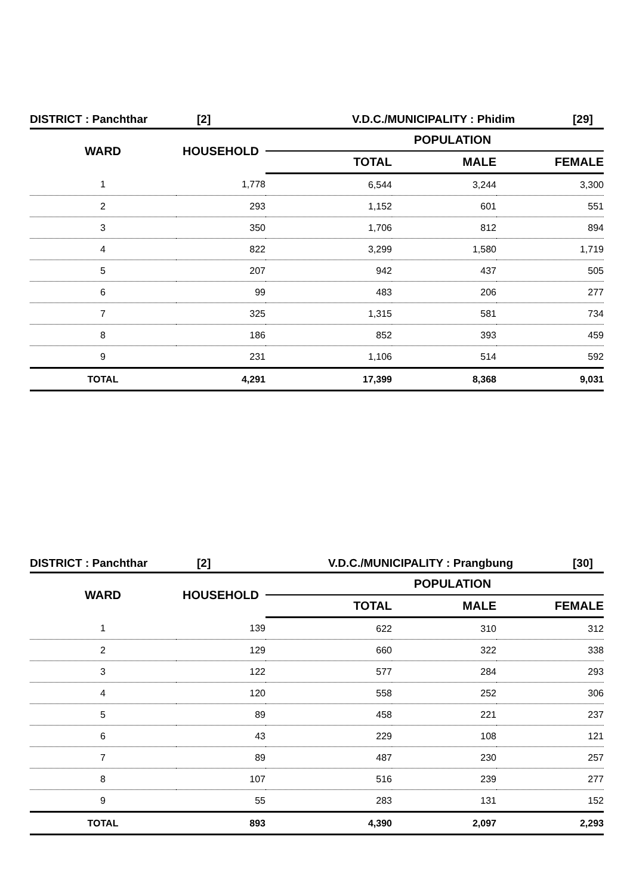DISTRICT : Panchthar [2] V.D.C./MUNICIPALITY : Phidim [29]
| WARD | HOUSEHOLD | POPULATION | | |
| --- | --- | --- | --- | --- |
| | | TOTAL | MALE | FEMALE |
| 1 | 1,778 | 6,544 | 3,244 | 3,300 |
| 2 | 293 | 1,152 | 601 | 551 |
| 3 | 350 | 1,706 | 812 | 894 |
| 4 | 822 | 3,299 | 1,580 | 1,719 |
| 5 | 207 | 942 | 437 | 505 |
| 6 | 99 | 483 | 206 | 277 |
| 7 | 325 | 1,315 | 581 | 734 |
| 8 | 186 | 852 | 393 | 459 |
| 9 | 231 | 1,106 | 514 | 592 |
| TOTAL | 4,291 | 17,399 | 8,368 | 9,031 |
DISTRICT : Panchthar [2] V.D.C./MUNICIPALITY : Prangbung [30]
| WARD | HOUSEHOLD | POPULATION | | |
| --- | --- | --- | --- | --- |
| | | TOTAL | MALE | FEMALE |
| 1 | 139 | 622 | 310 | 312 |
| 2 | 129 | 660 | 322 | 338 |
| 3 | 122 | 577 | 284 | 293 |
| 4 | 120 | 558 | 252 | 306 |
| 5 | 89 | 458 | 221 | 237 |
| 6 | 43 | 229 | 108 | 121 |
| 7 | 89 | 487 | 230 | 257 |
| 8 | 107 | 516 | 239 | 277 |
| 9 | 55 | 283 | 131 | 152 |
| TOTAL | 893 | 4,390 | 2,097 | 2,293 |